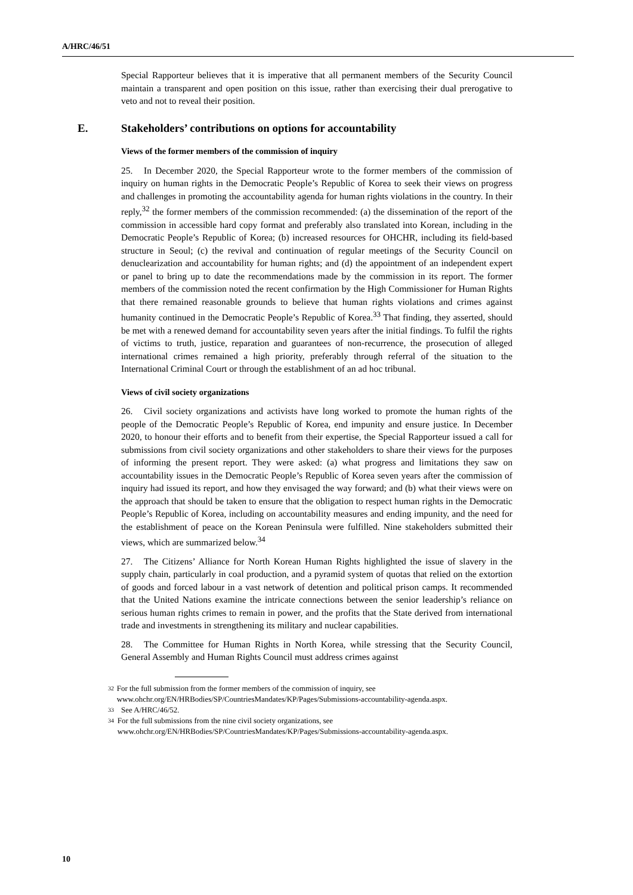A/HRC/46/51
Special Rapporteur believes that it is imperative that all permanent members of the Security Council maintain a transparent and open position on this issue, rather than exercising their dual prerogative to veto and not to reveal their position.
E. Stakeholders’ contributions on options for accountability
Views of the former members of the commission of inquiry
25. In December 2020, the Special Rapporteur wrote to the former members of the commission of inquiry on human rights in the Democratic People’s Republic of Korea to seek their views on progress and challenges in promoting the accountability agenda for human rights violations in the country. In their reply,<sup>32</sup> the former members of the commission recommended: (a) the dissemination of the report of the commission in accessible hard copy format and preferably also translated into Korean, including in the Democratic People’s Republic of Korea; (b) increased resources for OHCHR, including its field-based structure in Seoul; (c) the revival and continuation of regular meetings of the Security Council on denuclearization and accountability for human rights; and (d) the appointment of an independent expert or panel to bring up to date the recommendations made by the commission in its report. The former members of the commission noted the recent confirmation by the High Commissioner for Human Rights that there remained reasonable grounds to believe that human rights violations and crimes against humanity continued in the Democratic People’s Republic of Korea.<sup>33</sup> That finding, they asserted, should be met with a renewed demand for accountability seven years after the initial findings. To fulfil the rights of victims to truth, justice, reparation and guarantees of non-recurrence, the prosecution of alleged international crimes remained a high priority, preferably through referral of the situation to the International Criminal Court or through the establishment of an ad hoc tribunal.
Views of civil society organizations
26. Civil society organizations and activists have long worked to promote the human rights of the people of the Democratic People’s Republic of Korea, end impunity and ensure justice. In December 2020, to honour their efforts and to benefit from their expertise, the Special Rapporteur issued a call for submissions from civil society organizations and other stakeholders to share their views for the purposes of informing the present report. They were asked: (a) what progress and limitations they saw on accountability issues in the Democratic People’s Republic of Korea seven years after the commission of inquiry had issued its report, and how they envisaged the way forward; and (b) what their views were on the approach that should be taken to ensure that the obligation to respect human rights in the Democratic People’s Republic of Korea, including on accountability measures and ending impunity, and the need for the establishment of peace on the Korean Peninsula were fulfilled. Nine stakeholders submitted their views, which are summarized below.<sup>34</sup>
27. The Citizens’ Alliance for North Korean Human Rights highlighted the issue of slavery in the supply chain, particularly in coal production, and a pyramid system of quotas that relied on the extortion of goods and forced labour in a vast network of detention and political prison camps. It recommended that the United Nations examine the intricate connections between the senior leadership’s reliance on serious human rights crimes to remain in power, and the profits that the State derived from international trade and investments in strengthening its military and nuclear capabilities.
28. The Committee for Human Rights in North Korea, while stressing that the Security Council, General Assembly and Human Rights Council must address crimes against
32
For the full submission from the former members of the commission of inquiry, see www.ohchr.org/EN/HRBodies/SP/CountriesMandates/KP/Pages/Submissions-accountability-agenda.aspx.
33
See A/HRC/46/52.
34
For the full submissions from the nine civil society organizations, see www.ohchr.org/EN/HRBodies/SP/CountriesMandates/KP/Pages/Submissions-accountability-agenda.aspx.
10